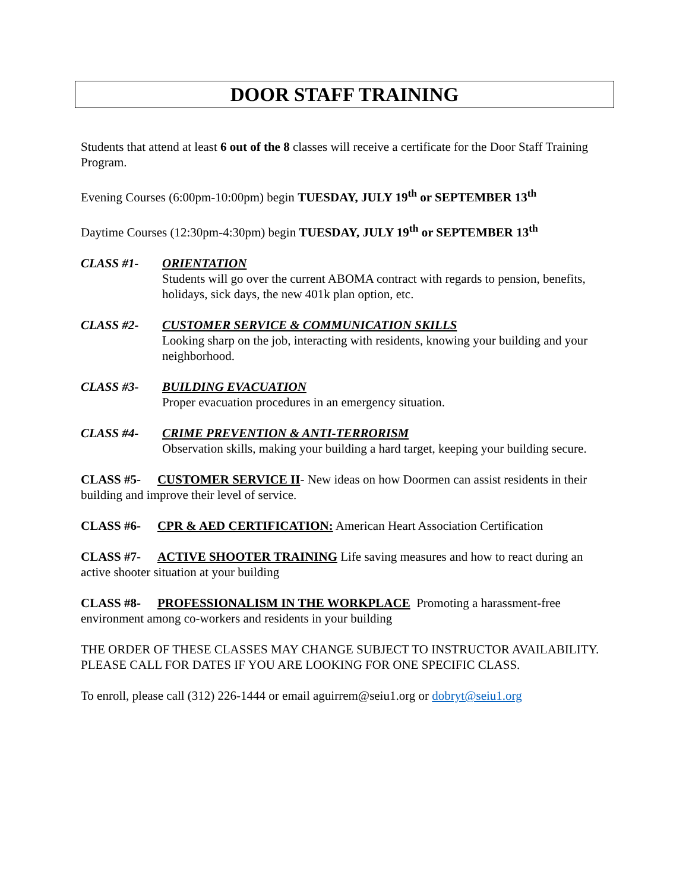DOOR STAFF TRAINING
Students that attend at least 6 out of the 8 classes will receive a certificate for the Door Staff Training Program.
Evening Courses (6:00pm-10:00pm) begin TUESDAY, JULY 19<sup>th</sup> or SEPTEMBER 13<sup>th</sup>
Daytime Courses (12:30pm-4:30pm) begin TUESDAY, JULY 19<sup>th</sup> or SEPTEMBER 13<sup>th</sup>
CLASS #1- ORIENTATION
Students will go over the current ABOMA contract with regards to pension, benefits, holidays, sick days, the new 401k plan option, etc.
CLASS #2- CUSTOMER SERVICE & COMMUNICATION SKILLS
Looking sharp on the job, interacting with residents, knowing your building and your neighborhood.
CLASS #3- BUILDING EVACUATION
Proper evacuation procedures in an emergency situation.
CLASS #4- CRIME PREVENTION & ANTI-TERRORISM
Observation skills, making your building a hard target, keeping your building secure.
CLASS #5- CUSTOMER SERVICE II- New ideas on how Doormen can assist residents in their building and improve their level of service.
CLASS #6- CPR & AED CERTIFICATION: American Heart Association Certification
CLASS #7- ACTIVE SHOOTER TRAINING Life saving measures and how to react during an active shooter situation at your building
CLASS #8- PROFESSIONALISM IN THE WORKPLACE Promoting a harassment-free environment among co-workers and residents in your building
THE ORDER OF THESE CLASSES MAY CHANGE SUBJECT TO INSTRUCTOR AVAILABILITY. PLEASE CALL FOR DATES IF YOU ARE LOOKING FOR ONE SPECIFIC CLASS.
To enroll, please call (312) 226-1444 or email aguirrem@seiu1.org or dobryt@seiu1.org